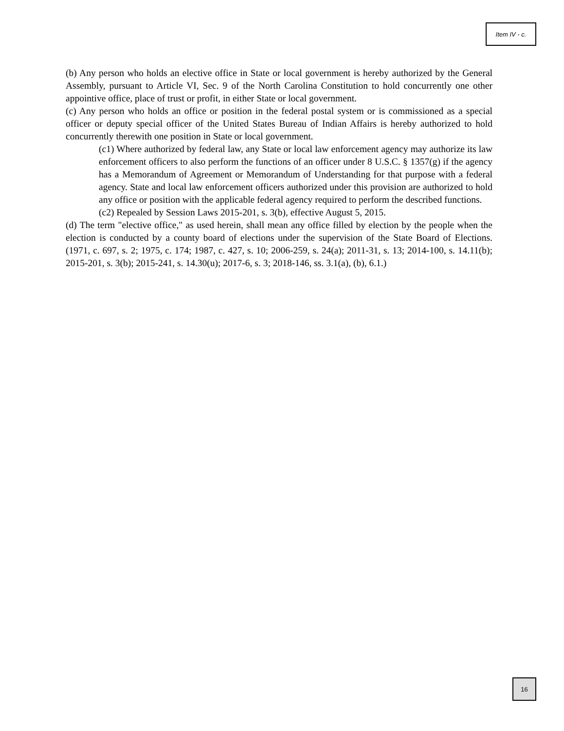Item IV - c.
(b) Any person who holds an elective office in State or local government is hereby authorized by the General Assembly, pursuant to Article VI, Sec. 9 of the North Carolina Constitution to hold concurrently one other appointive office, place of trust or profit, in either State or local government.
(c) Any person who holds an office or position in the federal postal system or is commissioned as a special officer or deputy special officer of the United States Bureau of Indian Affairs is hereby authorized to hold concurrently therewith one position in State or local government.
(c1) Where authorized by federal law, any State or local law enforcement agency may authorize its law enforcement officers to also perform the functions of an officer under 8 U.S.C. § 1357(g) if the agency has a Memorandum of Agreement or Memorandum of Understanding for that purpose with a federal agency. State and local law enforcement officers authorized under this provision are authorized to hold any office or position with the applicable federal agency required to perform the described functions.
(c2) Repealed by Session Laws 2015-201, s. 3(b), effective August 5, 2015.
(d) The term "elective office," as used herein, shall mean any office filled by election by the people when the election is conducted by a county board of elections under the supervision of the State Board of Elections. (1971, c. 697, s. 2; 1975, c. 174; 1987, c. 427, s. 10; 2006-259, s. 24(a); 2011-31, s. 13; 2014-100, s. 14.11(b); 2015-201, s. 3(b); 2015-241, s. 14.30(u); 2017-6, s. 3; 2018-146, ss. 3.1(a), (b), 6.1.)
16